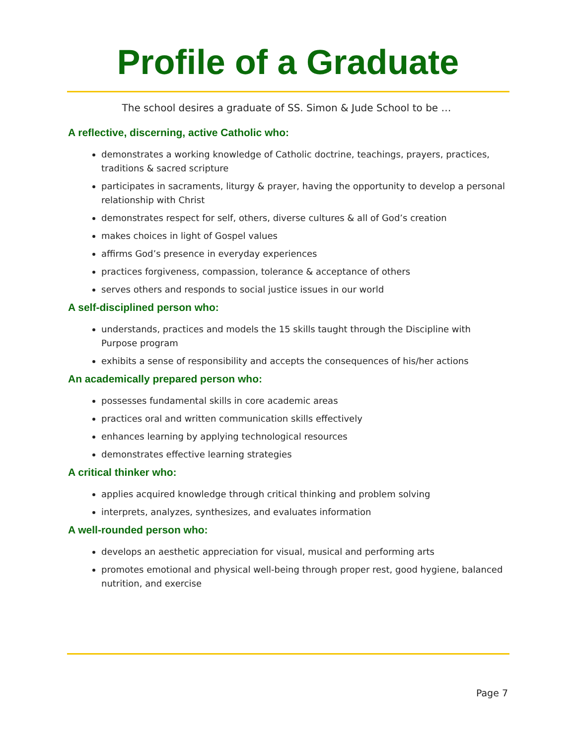Profile of a Graduate
The school desires a graduate of SS. Simon & Jude School to be …
A reflective, discerning, active Catholic who:
demonstrates a working knowledge of Catholic doctrine, teachings, prayers, practices, traditions & sacred scripture
participates in sacraments, liturgy & prayer, having the opportunity to develop a personal relationship with Christ
demonstrates respect for self, others, diverse cultures & all of God’s creation
makes choices in light of Gospel values
affirms God’s presence in everyday experiences
practices forgiveness, compassion, tolerance & acceptance of others
serves others and responds to social justice issues in our world
A self-disciplined person who:
understands, practices and models the 15 skills taught through the Discipline with Purpose program
exhibits a sense of responsibility and accepts the consequences of his/her actions
An academically prepared person who:
possesses fundamental skills in core academic areas
practices oral and written communication skills effectively
enhances learning by applying technological resources
demonstrates effective learning strategies
A critical thinker who:
applies acquired knowledge through critical thinking and problem solving
interprets, analyzes, synthesizes, and evaluates information
A well-rounded person who:
develops an aesthetic appreciation for visual, musical and performing arts
promotes emotional and physical well-being through proper rest, good hygiene, balanced nutrition, and exercise
Page 7